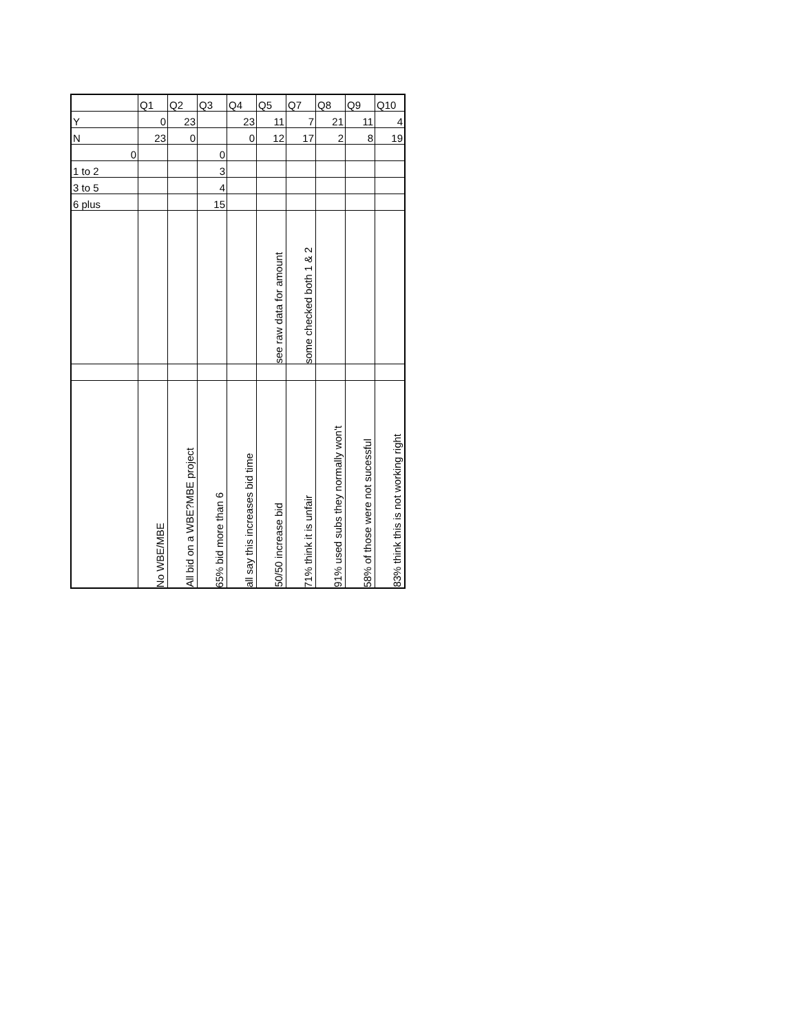| | Q1 | Q2 | Q3 | Q4 | Q5 | Q7 | Q8 | Q9 | Q10 |
| --- | --- | --- | --- | --- | --- | --- | --- | --- | --- |
| Y | 0 | 23 | | 23 | 11 | 7 | 21 | 11 | 4 |
| N | 23 | 0 | | 0 | 12 | 17 | 2 | 8 | 19 |
| 0 | | | 0 | | | | | | |
| 1 to 2 | | | 3 | | | | | | |
| 3 to 5 | | | 4 | | | | | | |
| 6 plus | | | 15 | | | | | | |
| | | | | | see raw data for amount | some checked both 1 & 2 | | | |
| | No WBE/MBE | All bid on a WBE?MBE project | 65% bid more than 6 | all say this increases bid time | 50/50 increase bid | 71% think it is unfair | 91% used subs they normally won't | 58% of those were not sucessful | 83% think this is not working right |